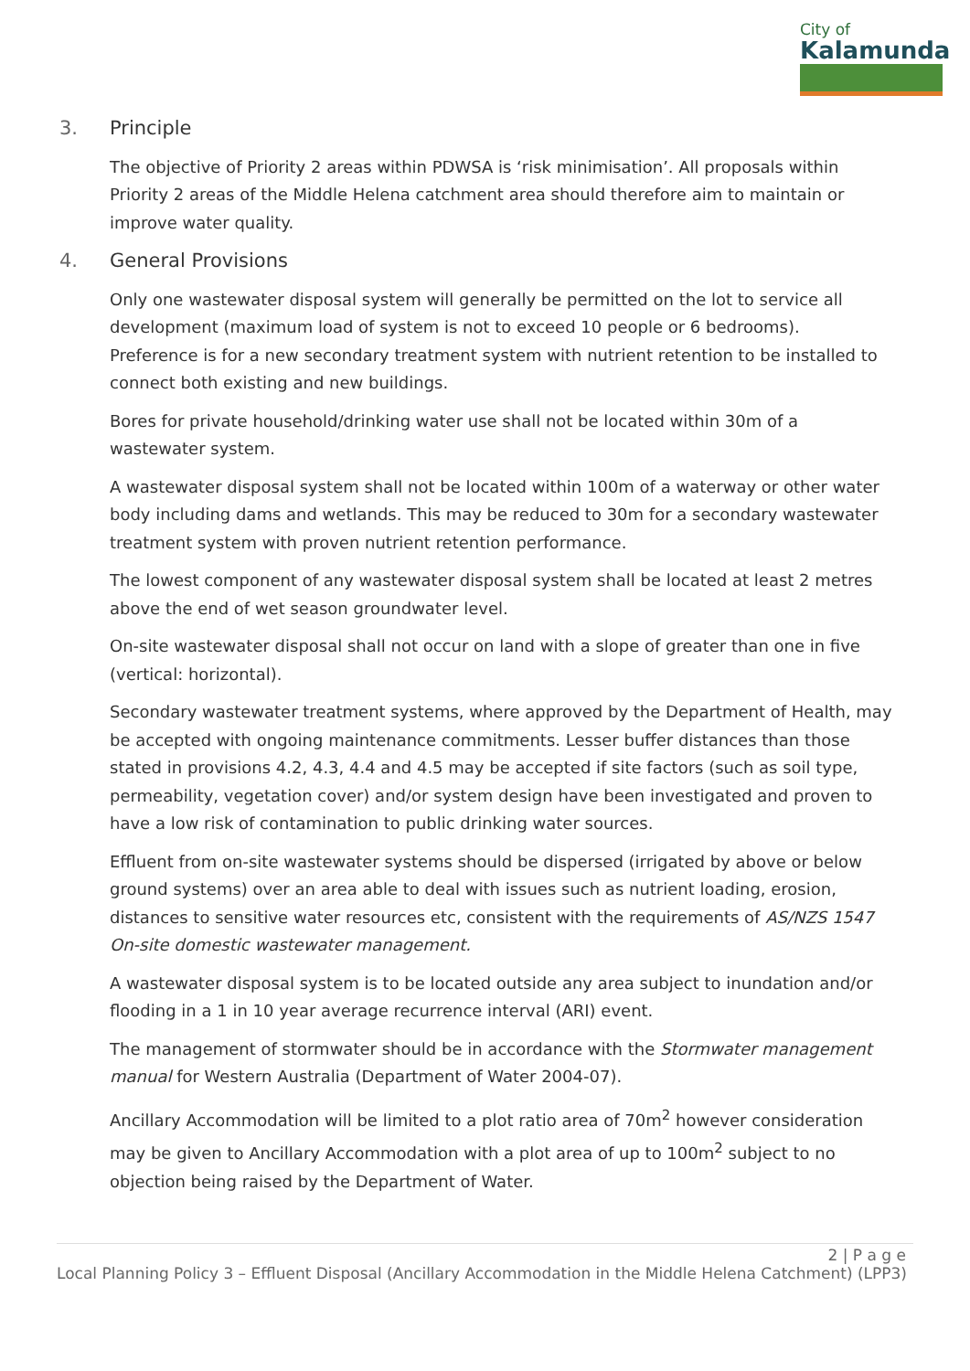City of
Kalamunda
3. Principle
The objective of Priority 2 areas within PDWSA is ‘risk minimisation’. All proposals within Priority 2 areas of the Middle Helena catchment area should therefore aim to maintain or improve water quality.
4. General Provisions
Only one wastewater disposal system will generally be permitted on the lot to service all development (maximum load of system is not to exceed 10 people or 6 bedrooms). Preference is for a new secondary treatment system with nutrient retention to be installed to connect both existing and new buildings.
Bores for private household/drinking water use shall not be located within 30m of a wastewater system.
A wastewater disposal system shall not be located within 100m of a waterway or other water body including dams and wetlands. This may be reduced to 30m for a secondary wastewater treatment system with proven nutrient retention performance.
The lowest component of any wastewater disposal system shall be located at least 2 metres above the end of wet season groundwater level.
On-site wastewater disposal shall not occur on land with a slope of greater than one in five (vertical: horizontal).
Secondary wastewater treatment systems, where approved by the Department of Health, may be accepted with ongoing maintenance commitments. Lesser buffer distances than those stated in provisions 4.2, 4.3, 4.4 and 4.5 may be accepted if site factors (such as soil type, permeability, vegetation cover) and/or system design have been investigated and proven to have a low risk of contamination to public drinking water sources.
Effluent from on-site wastewater systems should be dispersed (irrigated by above or below ground systems) over an area able to deal with issues such as nutrient loading, erosion, distances to sensitive water resources etc, consistent with the requirements of AS/NZS 1547 On-site domestic wastewater management.
A wastewater disposal system is to be located outside any area subject to inundation and/or flooding in a 1 in 10 year average recurrence interval (ARI) event.
The management of stormwater should be in accordance with the Stormwater management manual for Western Australia (Department of Water 2004-07).
Ancillary Accommodation will be limited to a plot ratio area of 70m<sup>2</sup> however consideration may be given to Ancillary Accommodation with a plot area of up to 100m<sup>2</sup> subject to no objection being raised by the Department of Water.
2 | P a g e
Local Planning Policy 3 – Effluent Disposal (Ancillary Accommodation in the Middle Helena Catchment) (LPP3)